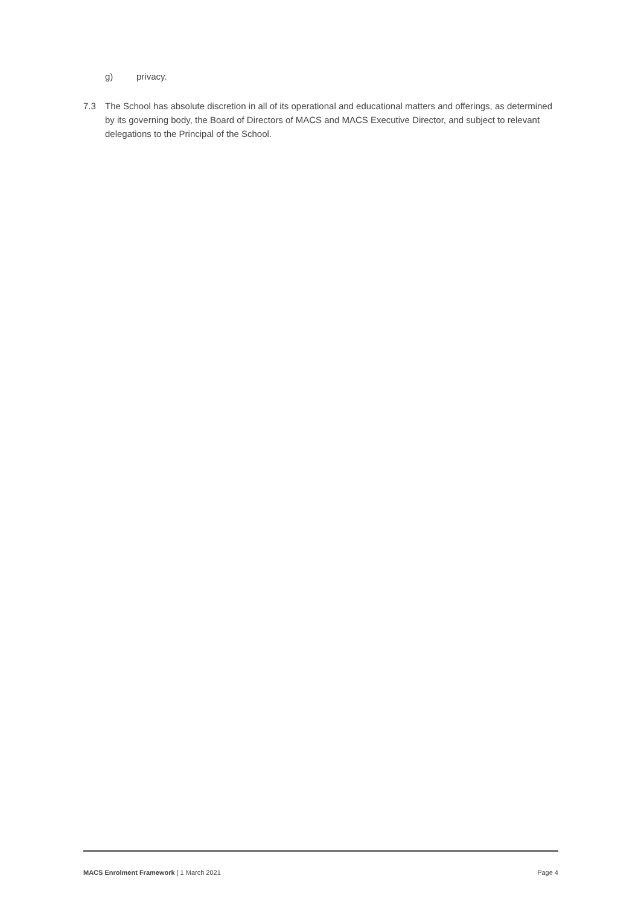g) privacy.
7.3 The School has absolute discretion in all of its operational and educational matters and offerings, as determined by its governing body, the Board of Directors of MACS and MACS Executive Director, and subject to relevant delegations to the Principal of the School.
MACS Enrolment Framework | 1 March 2021
Page 4